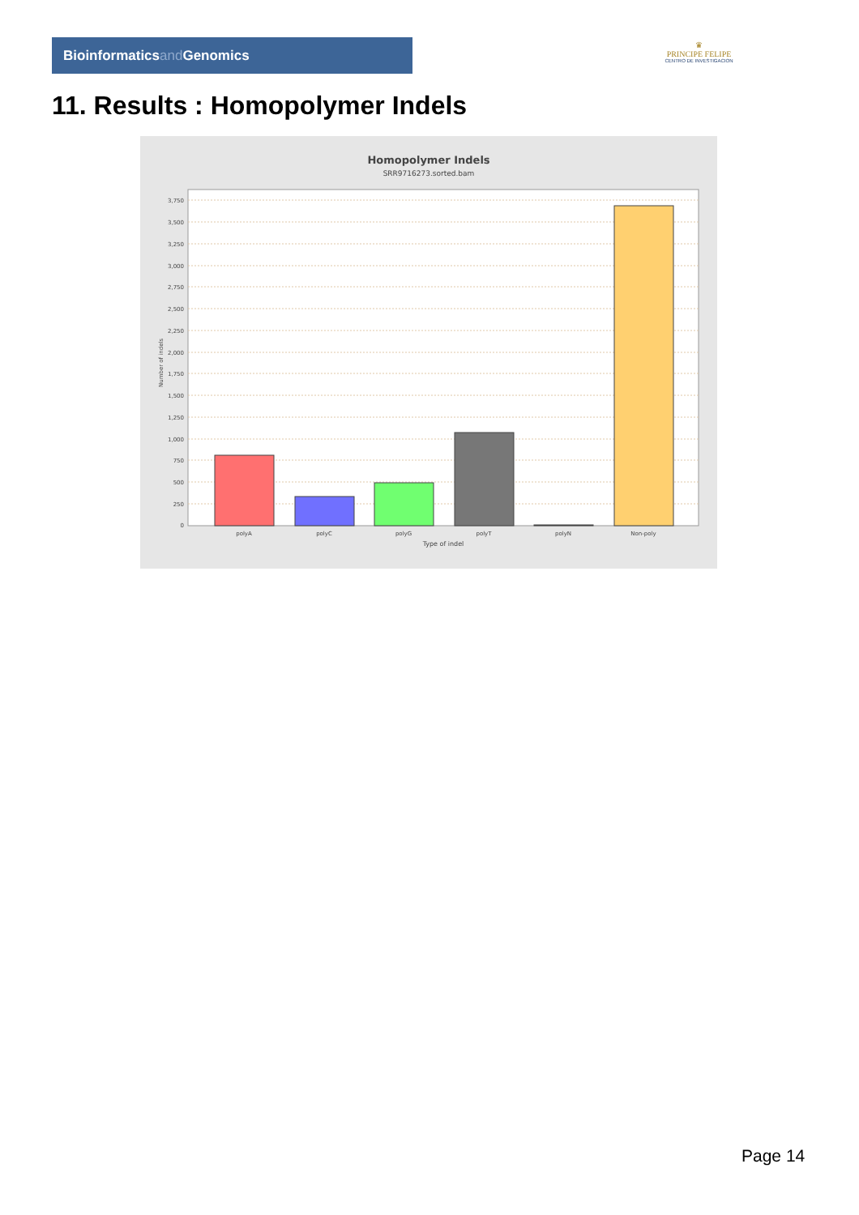Bioinformaticsand Genomics
♛
PRINCIPE FELIPE
CENTRO DE INVESTIGACION
11. Results : Homopolymer Indels
Homopolymer Indels
SRR9716273.sorted.bam
3,750
3,500
3,250
3,000
2,750
2,500
2,250
2,000
1,750
1,500
1,250
1,000
750
500
250
0
Number of indels
polyA
polyC
polyG
polyT
polyN
Non-poly
Type of indel
Page 14